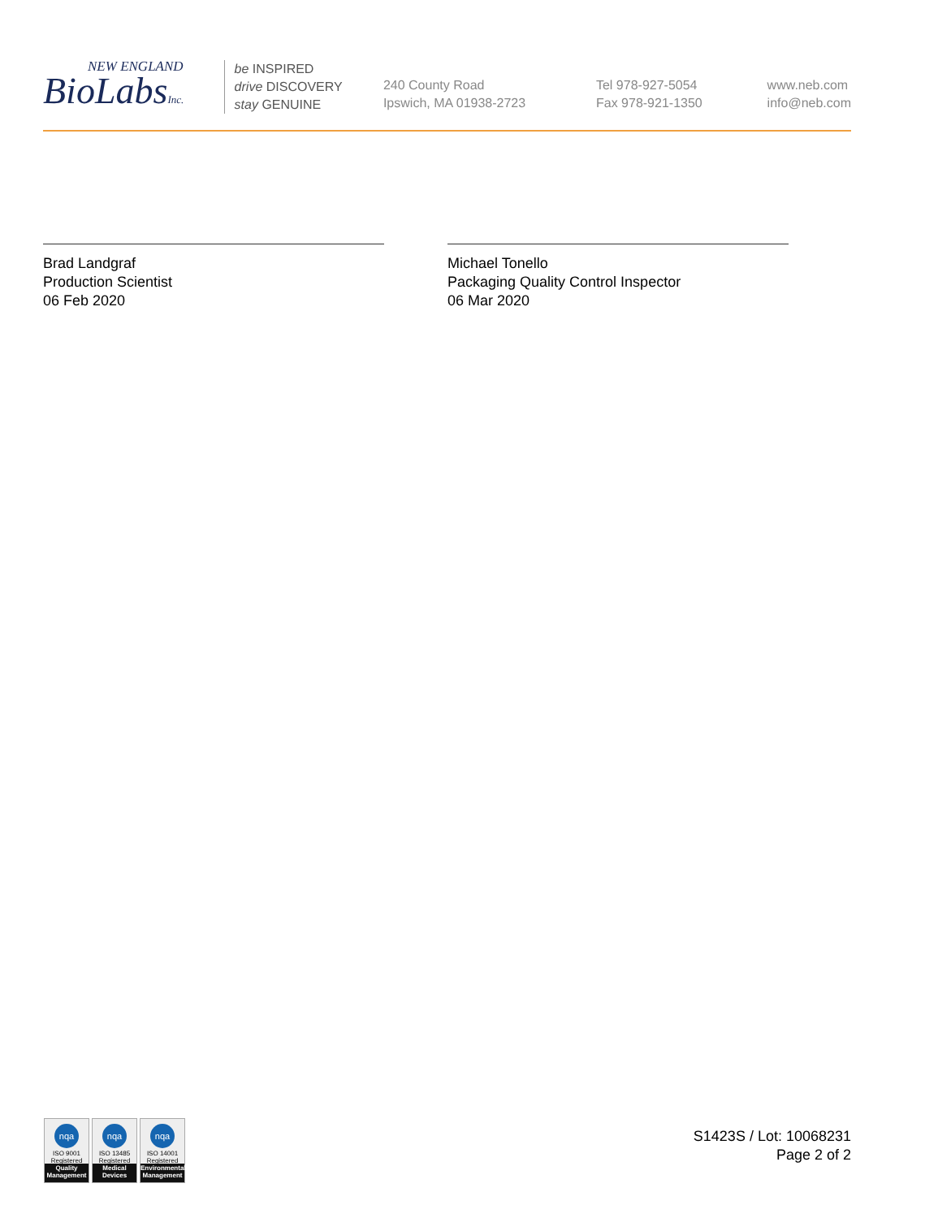NEW ENGLAND
BioLabsInc.
be INSPIRED
drive DISCOVERY
stay GENUINE
240 County Road
Ipswich, MA 01938-2723
Tel 978-927-5054
Fax 978-921-1350
www.neb.com
info@neb.com
Brad Landgraf
Production Scientist
06 Feb 2020
Michael Tonello
Packaging Quality Control Inspector
06 Mar 2020
nqa
ISO 9001
Registered
Quality Management
nqa
ISO 13485
Registered
Medical Devices
nqa
ISO 14001
Registered
Environmental Management
S1423S / Lot: 10068231
Page 2 of 2